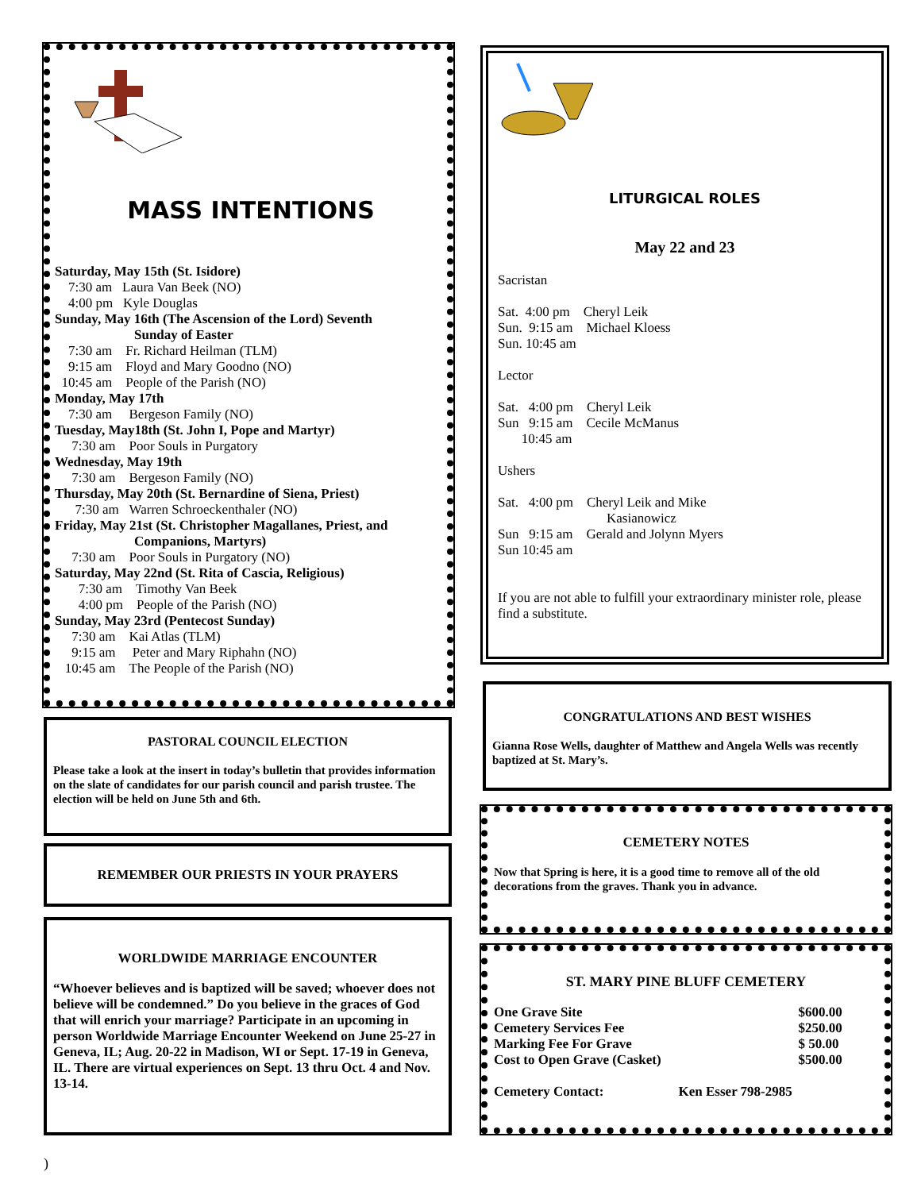MASS INTENTIONS
Saturday, May 15th (St. Isidore)
7:30 am Laura Van Beek (NO)
4:00 pm Kyle Douglas
Sunday, May 16th (The Ascension of the Lord) Seventh
Sunday of Easter
7:30 am Fr. Richard Heilman (TLM)
9:15 am Floyd and Mary Goodno (NO)
10:45 am People of the Parish (NO)
Monday, May 17th
7:30 am Bergeson Family (NO)
Tuesday, May18th (St. John I, Pope and Martyr)
7:30 am Poor Souls in Purgatory
Wednesday, May 19th
7:30 am Bergeson Family (NO)
Thursday, May 20th (St. Bernardine of Siena, Priest)
7:30 am Warren Schroeckenthaler (NO)
Friday, May 21st (St. Christopher Magallanes, Priest, and
Companions, Martyrs)
7:30 am Poor Souls in Purgatory (NO)
Saturday, May 22nd (St. Rita of Cascia, Religious)
7:30 am Timothy Van Beek
4:00 pm People of the Parish (NO)
Sunday, May 23rd (Pentecost Sunday)
7:30 am Kai Atlas (TLM)
9:15 am Peter and Mary Riphahn (NO)
10:45 am The People of the Parish (NO)
PASTORAL COUNCIL ELECTION
Please take a look at the insert in today’s bulletin that provides information on the slate of candidates for our parish council and parish trustee. The election will be held on June 5th and 6th.
REMEMBER OUR PRIESTS IN YOUR PRAYERS
WORLDWIDE MARRIAGE ENCOUNTER
“Whoever believes and is baptized will be saved; whoever does not believe will be condemned.” Do you believe in the graces of God that will enrich your marriage? Participate in an upcoming in person Worldwide Marriage Encounter Weekend on June 25-27 in Geneva, IL; Aug. 20-22 in Madison, WI or Sept. 17-19 in Geneva, IL. There are virtual experiences on Sept. 13 thru Oct. 4 and Nov. 13-14.
LITURGICAL ROLES
May 22 and 23
Sacristan
Sat. 4:00 pm Cheryl Leik
Sun. 9:15 am Michael Kloess
Sun. 10:45 am
Lector
Sat. 4:00 pm Cheryl Leik
Sun 9:15 am Cecile McManus
10:45 am
Ushers
Sat. 4:00 pm Cheryl Leik and Mike
Kasianowicz
Sun 9:15 am Gerald and Jolynn Myers
Sun 10:45 am
If you are not able to fulfill your extraordinary minister role, please find a substitute.
CONGRATULATIONS AND BEST WISHES
Gianna Rose Wells, daughter of Matthew and Angela Wells was recently baptized at St. Mary’s.
CEMETERY NOTES
Now that Spring is here, it is a good time to remove all of the old decorations from the graves. Thank you in advance.
ST. MARY PINE BLUFF CEMETERY
| One Grave Site | $600.00 |
| Cemetery Services Fee | $250.00 |
| Marking Fee For Grave | $ 50.00 |
| Cost to Open Grave (Casket) | $500.00 |
Cemetery Contact: Ken Esser 798-2985
)